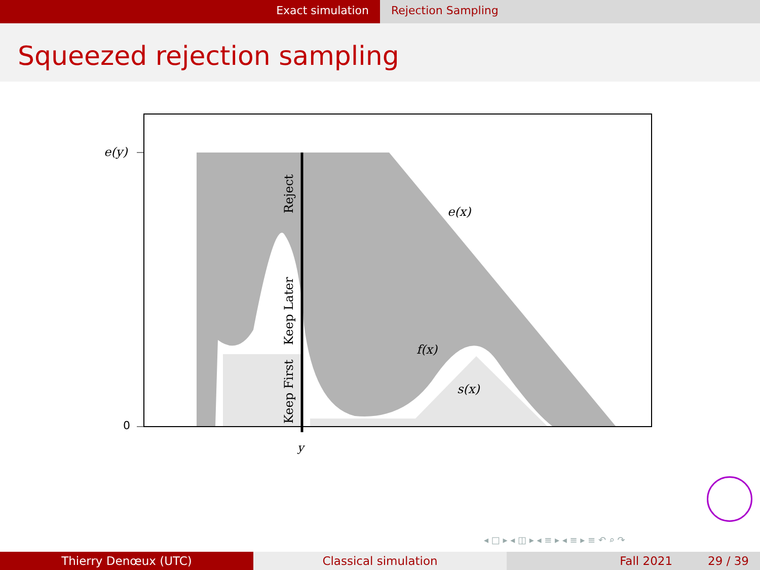Exact simulation Rejection Sampling
Squeezed rejection sampling
e(y)
0
y
e(x)
f(x)
s(x)
Reject
Keep Later
Keep First
◂ □ ▸ ◂ ◫ ▸ ◂ ≡ ▸ ◂ ≡ ▸ ≡ ↶ ⌕ ↷
Thierry Denœux (UTC) Classical simulation Fall 2021 29 / 39